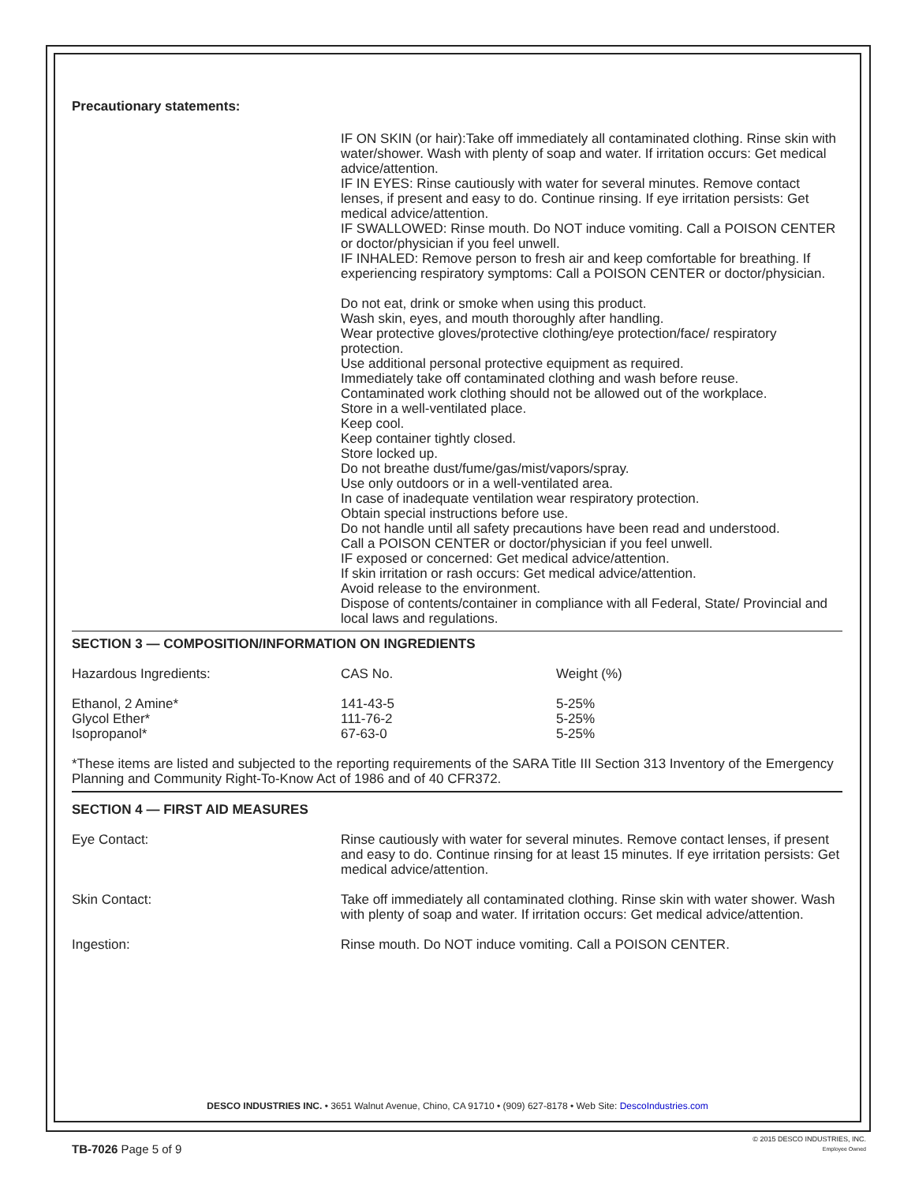Precautionary statements:
IF ON SKIN (or hair):Take off immediately all contaminated clothing. Rinse skin with water/shower. Wash with plenty of soap and water. If irritation occurs: Get medical advice/attention.
IF IN EYES: Rinse cautiously with water for several minutes. Remove contact lenses, if present and easy to do. Continue rinsing. If eye irritation persists: Get medical advice/attention.
IF SWALLOWED: Rinse mouth. Do NOT induce vomiting. Call a POISON CENTER or doctor/physician if you feel unwell.
IF INHALED: Remove person to fresh air and keep comfortable for breathing. If experiencing respiratory symptoms: Call a POISON CENTER or doctor/physician.
Do not eat, drink or smoke when using this product.
Wash skin, eyes, and mouth thoroughly after handling.
Wear protective gloves/protective clothing/eye protection/face/ respiratory protection.
Use additional personal protective equipment as required.
Immediately take off contaminated clothing and wash before reuse.
Contaminated work clothing should not be allowed out of the workplace.
Store in a well-ventilated place.
Keep cool.
Keep container tightly closed.
Store locked up.
Do not breathe dust/fume/gas/mist/vapors/spray.
Use only outdoors or in a well-ventilated area.
In case of inadequate ventilation wear respiratory protection.
Obtain special instructions before use.
Do not handle until all safety precautions have been read and understood.
Call a POISON CENTER or doctor/physician if you feel unwell.
IF exposed or concerned: Get medical advice/attention.
If skin irritation or rash occurs: Get medical advice/attention.
Avoid release to the environment.
Dispose of contents/container in compliance with all Federal, State/ Provincial and local laws and regulations.
SECTION 3 — COMPOSITION/INFORMATION ON INGREDIENTS
| Hazardous Ingredients: | CAS No. | Weight (%) |
| --- | --- | --- |
| Ethanol, 2 Amine* Glycol Ether* Isopropanol* | 141-43-5 111-76-2 67-63-0 | 5-25% 5-25% 5-25% |
*These items are listed and subjected to the reporting requirements of the SARA Title III Section 313 Inventory of the Emergency Planning and Community Right-To-Know Act of 1986 and of 40 CFR372.
SECTION 4 — FIRST AID MEASURES
Eye Contact: Rinse cautiously with water for several minutes. Remove contact lenses, if present and easy to do. Continue rinsing for at least 15 minutes. If eye irritation persists: Get medical advice/attention.
Skin Contact: Take off immediately all contaminated clothing. Rinse skin with water shower. Wash with plenty of soap and water. If irritation occurs: Get medical advice/attention.
Ingestion: Rinse mouth. Do NOT induce vomiting. Call a POISON CENTER.
DESCO INDUSTRIES INC. • 3651 Walnut Avenue, Chino, CA 91710 • (909) 627-8178 • Web Site: DescoIndustries.com
TB-7026 Page 5 of 9
© 2015 DESCO INDUSTRIES, INC.
Employee Owned